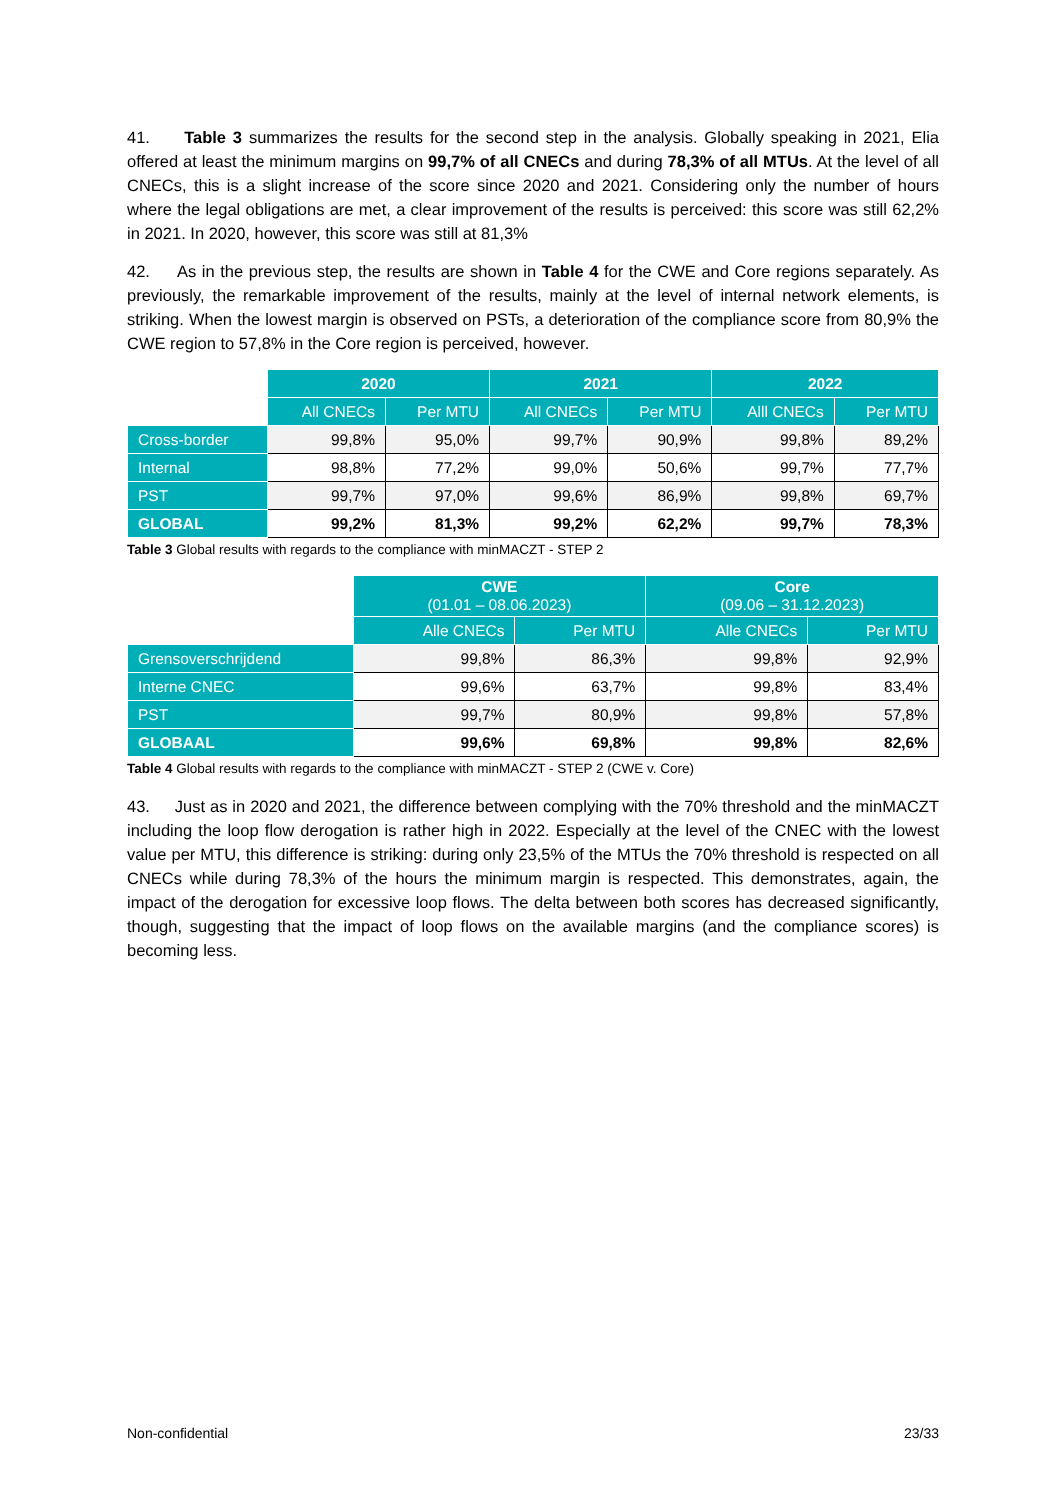41. Table 3 summarizes the results for the second step in the analysis. Globally speaking in 2021, Elia offered at least the minimum margins on 99,7% of all CNECs and during 78,3% of all MTUs. At the level of all CNECs, this is a slight increase of the score since 2020 and 2021. Considering only the number of hours where the legal obligations are met, a clear improvement of the results is perceived: this score was still 62,2% in 2021. In 2020, however, this score was still at 81,3%
42. As in the previous step, the results are shown in Table 4 for the CWE and Core regions separately. As previously, the remarkable improvement of the results, mainly at the level of internal network elements, is striking. When the lowest margin is observed on PSTs, a deterioration of the compliance score from 80,9% the CWE region to 57,8% in the Core region is perceived, however.
| | 2020 | | 2021 | | 2022 | |
| | All CNECs | Per MTU | All CNECs | Per MTU | Alll CNECs | Per MTU |
| Cross-border | 99,8% | 95,0% | 99,7% | 90,9% | 99,8% | 89,2% |
| Internal | 98,8% | 77,2% | 99,0% | 50,6% | 99,7% | 77,7% |
| PST | 99,7% | 97,0% | 99,6% | 86,9% | 99,8% | 69,7% |
| GLOBAL | 99,2% | 81,3% | 99,2% | 62,2% | 99,7% | 78,3% |
Table 3 Global results with regards to the compliance with minMACZT - STEP 2
| | CWE (01.01 – 08.06.2023) | | Core (09.06 – 31.12.2023) | |
| | Alle CNECs | Per MTU | Alle CNECs | Per MTU |
| Grensoverschrijdend | 99,8% | 86,3% | 99,8% | 92,9% |
| Interne CNEC | 99,6% | 63,7% | 99,8% | 83,4% |
| PST | 99,7% | 80,9% | 99,8% | 57,8% |
| GLOBAAL | 99,6% | 69,8% | 99,8% | 82,6% |
Table 4 Global results with regards to the compliance with minMACZT - STEP 2 (CWE v. Core)
43. Just as in 2020 and 2021, the difference between complying with the 70% threshold and the minMACZT including the loop flow derogation is rather high in 2022. Especially at the level of the CNEC with the lowest value per MTU, this difference is striking: during only 23,5% of the MTUs the 70% threshold is respected on all CNECs while during 78,3% of the hours the minimum margin is respected. This demonstrates, again, the impact of the derogation for excessive loop flows. The delta between both scores has decreased significantly, though, suggesting that the impact of loop flows on the available margins (and the compliance scores) is becoming less.
Non-confidential 23/33